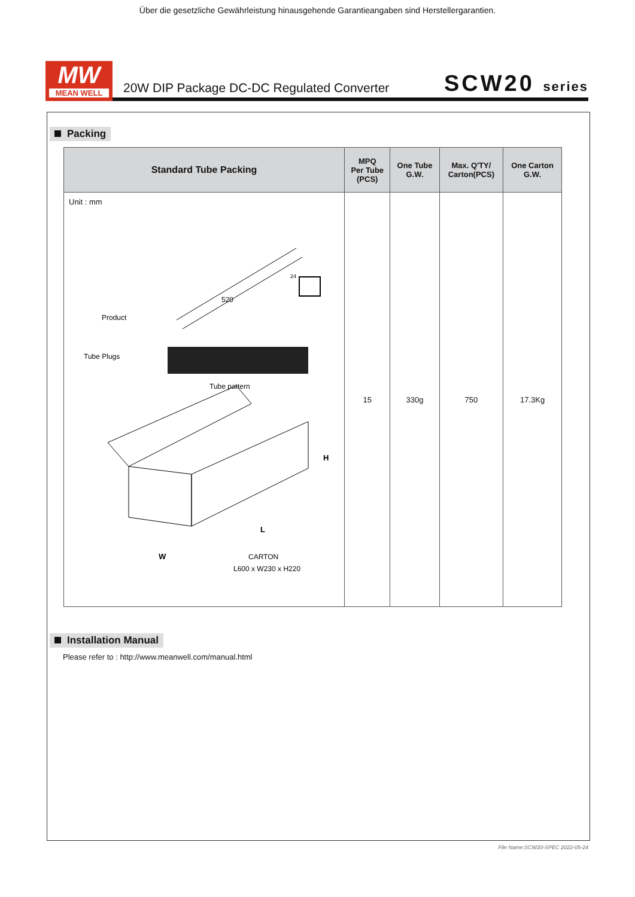Über die gesetzliche Gewährleistung hinausgehende Garantieangaben sind Herstellergarantien.
MW
MEAN WELL
20W DIP Package DC-DC Regulated Converter
SCW20 series
Packing
| Standard Tube Packing | MPQ Per Tube (PCS) | One Tube G.W. | Max. Q'TY/ Carton(PCS) | One Carton G.W. |
| --- | --- | --- | --- | --- |
| Unit : mm 520 24 Product Tube Plugs Tube pattern H L W CARTON L600 x W230 x H220 | 15 | 330g | 750 | 17.3Kg |
Installation Manual
Please refer to : http://www.meanwell.com/manual.html
File Name:SCW20-SPEC 2022-05-24